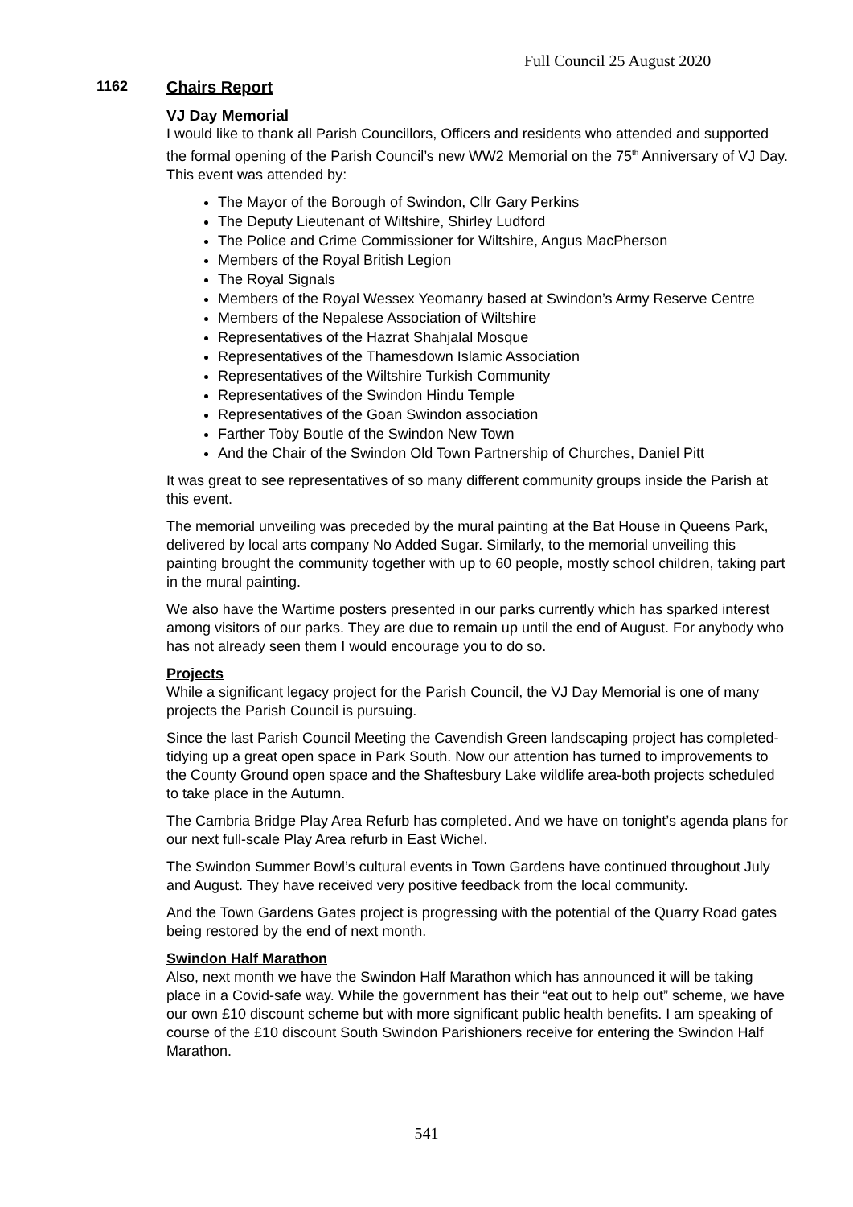Full Council 25 August 2020
1162
Chairs Report
VJ Day Memorial
I would like to thank all Parish Councillors, Officers and residents who attended and supported the formal opening of the Parish Council’s new WW2 Memorial on the 75<sup>th</sup> Anniversary of VJ Day. This event was attended by:
The Mayor of the Borough of Swindon, Cllr Gary Perkins
The Deputy Lieutenant of Wiltshire, Shirley Ludford
The Police and Crime Commissioner for Wiltshire, Angus MacPherson
Members of the Royal British Legion
The Royal Signals
Members of the Royal Wessex Yeomanry based at Swindon’s Army Reserve Centre
Members of the Nepalese Association of Wiltshire
Representatives of the Hazrat Shahjalal Mosque
Representatives of the Thamesdown Islamic Association
Representatives of the Wiltshire Turkish Community
Representatives of the Swindon Hindu Temple
Representatives of the Goan Swindon association
Farther Toby Boutle of the Swindon New Town
And the Chair of the Swindon Old Town Partnership of Churches, Daniel Pitt
It was great to see representatives of so many different community groups inside the Parish at this event.
The memorial unveiling was preceded by the mural painting at the Bat House in Queens Park, delivered by local arts company No Added Sugar. Similarly, to the memorial unveiling this painting brought the community together with up to 60 people, mostly school children, taking part in the mural painting.
We also have the Wartime posters presented in our parks currently which has sparked interest among visitors of our parks. They are due to remain up until the end of August. For anybody who has not already seen them I would encourage you to do so.
Projects
While a significant legacy project for the Parish Council, the VJ Day Memorial is one of many projects the Parish Council is pursuing.
Since the last Parish Council Meeting the Cavendish Green landscaping project has completed- tidying up a great open space in Park South. Now our attention has turned to improvements to the County Ground open space and the Shaftesbury Lake wildlife area-both projects scheduled to take place in the Autumn.
The Cambria Bridge Play Area Refurb has completed. And we have on tonight’s agenda plans for our next full-scale Play Area refurb in East Wichel.
The Swindon Summer Bowl’s cultural events in Town Gardens have continued throughout July and August. They have received very positive feedback from the local community.
And the Town Gardens Gates project is progressing with the potential of the Quarry Road gates being restored by the end of next month.
Swindon Half Marathon
Also, next month we have the Swindon Half Marathon which has announced it will be taking place in a Covid-safe way. While the government has their “eat out to help out” scheme, we have our own £10 discount scheme but with more significant public health benefits. I am speaking of course of the £10 discount South Swindon Parishioners receive for entering the Swindon Half Marathon.
541